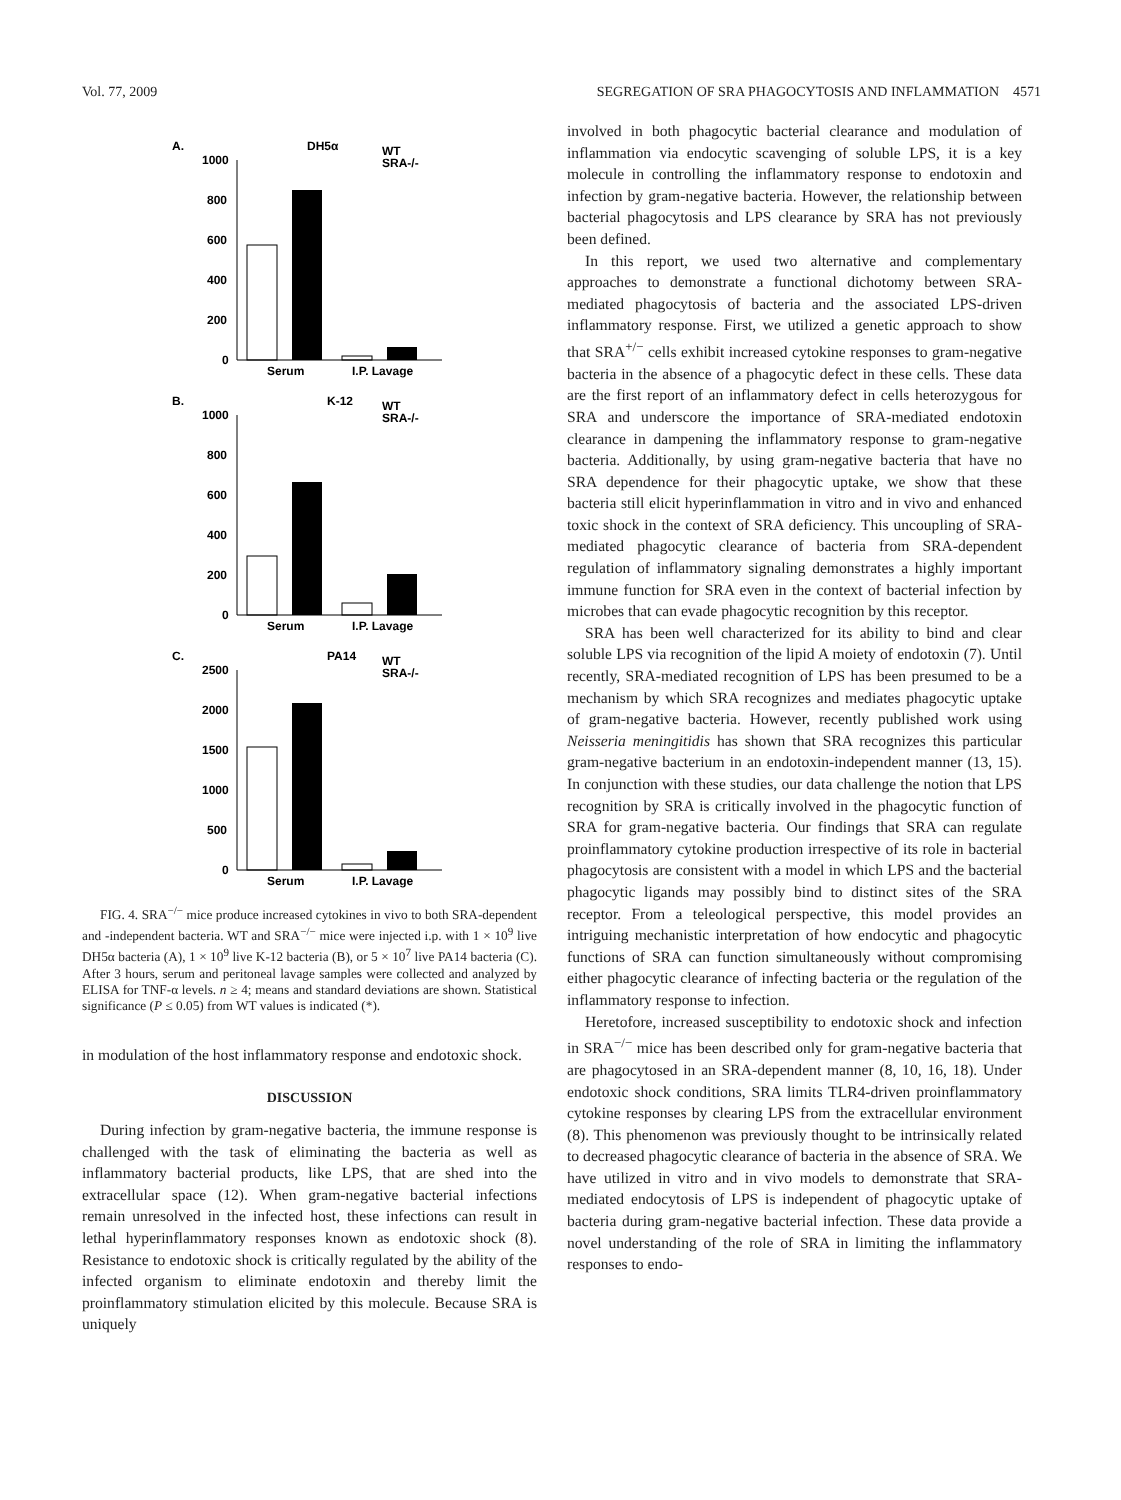Vol. 77, 2009 SEGREGATION OF SRA PHAGOCYTOSIS AND INFLAMMATION 4571
A.
DH5α
WT
SRA-/-
1000
800
600
400
200
0
Serum
I.P. Lavage
B.
K-12
WT
SRA-/-
1000
800
600
400
200
0
Serum
I.P. Lavage
C.
PA14
WT
SRA-/-
2500
2000
1500
1000
500
0
Serum
I.P. Lavage
FIG. 4. SRA<sup>−/−</sup> mice produce increased cytokines in vivo to both SRA-dependent and -independent bacteria. WT and SRA<sup>−/−</sup> mice were injected i.p. with 1 × 10<sup>9</sup> live DH5α bacteria (A), 1 × 10<sup>9</sup> live K-12 bacteria (B), or 5 × 10<sup>7</sup> live PA14 bacteria (C). After 3 hours, serum and peritoneal lavage samples were collected and analyzed by ELISA for TNF-α levels. n ≥ 4; means and standard deviations are shown. Statistical significance (P ≤ 0.05) from WT values is indicated (*).
in modulation of the host inflammatory response and endotoxic shock.
DISCUSSION
During infection by gram-negative bacteria, the immune response is challenged with the task of eliminating the bacteria as well as inflammatory bacterial products, like LPS, that are shed into the extracellular space (12). When gram-negative bacterial infections remain unresolved in the infected host, these infections can result in lethal hyperinflammatory responses known as endotoxic shock (8). Resistance to endotoxic shock is critically regulated by the ability of the infected organism to eliminate endotoxin and thereby limit the proinflammatory stimulation elicited by this molecule. Because SRA is uniquely
involved in both phagocytic bacterial clearance and modulation of inflammation via endocytic scavenging of soluble LPS, it is a key molecule in controlling the inflammatory response to endotoxin and infection by gram-negative bacteria. However, the relationship between bacterial phagocytosis and LPS clearance by SRA has not previously been defined.
In this report, we used two alternative and complementary approaches to demonstrate a functional dichotomy between SRA-mediated phagocytosis of bacteria and the associated LPS-driven inflammatory response. First, we utilized a genetic approach to show that SRA<sup>+/−</sup> cells exhibit increased cytokine responses to gram-negative bacteria in the absence of a phagocytic defect in these cells. These data are the first report of an inflammatory defect in cells heterozygous for SRA and underscore the importance of SRA-mediated endotoxin clearance in dampening the inflammatory response to gram-negative bacteria. Additionally, by using gram-negative bacteria that have no SRA dependence for their phagocytic uptake, we show that these bacteria still elicit hyperinflammation in vitro and in vivo and enhanced toxic shock in the context of SRA deficiency. This uncoupling of SRA-mediated phagocytic clearance of bacteria from SRA-dependent regulation of inflammatory signaling demonstrates a highly important immune function for SRA even in the context of bacterial infection by microbes that can evade phagocytic recognition by this receptor.
SRA has been well characterized for its ability to bind and clear soluble LPS via recognition of the lipid A moiety of endotoxin (7). Until recently, SRA-mediated recognition of LPS has been presumed to be a mechanism by which SRA recognizes and mediates phagocytic uptake of gram-negative bacteria. However, recently published work using Neisseria meningitidis has shown that SRA recognizes this particular gram-negative bacterium in an endotoxin-independent manner (13, 15). In conjunction with these studies, our data challenge the notion that LPS recognition by SRA is critically involved in the phagocytic function of SRA for gram-negative bacteria. Our findings that SRA can regulate proinflammatory cytokine production irrespective of its role in bacterial phagocytosis are consistent with a model in which LPS and the bacterial phagocytic ligands may possibly bind to distinct sites of the SRA receptor. From a teleological perspective, this model provides an intriguing mechanistic interpretation of how endocytic and phagocytic functions of SRA can function simultaneously without compromising either phagocytic clearance of infecting bacteria or the regulation of the inflammatory response to infection.
Heretofore, increased susceptibility to endotoxic shock and infection in SRA<sup>−/−</sup> mice has been described only for gram-negative bacteria that are phagocytosed in an SRA-dependent manner (8, 10, 16, 18). Under endotoxic shock conditions, SRA limits TLR4-driven proinflammatory cytokine responses by clearing LPS from the extracellular environment (8). This phenomenon was previously thought to be intrinsically related to decreased phagocytic clearance of bacteria in the absence of SRA. We have utilized in vitro and in vivo models to demonstrate that SRA-mediated endocytosis of LPS is independent of phagocytic uptake of bacteria during gram-negative bacterial infection. These data provide a novel understanding of the role of SRA in limiting the inflammatory responses to endo-